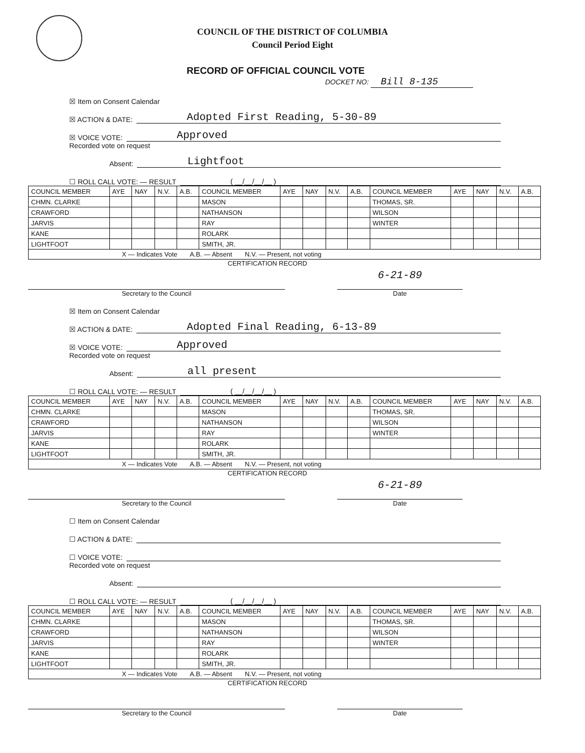COUNCIL OF THE DISTRICT OF COLUMBIA
Council Period Eight
RECORD OF OFFICIAL COUNCIL VOTE
DOCKET NO: Bill 8-135
☒ Item on Consent Calendar
☒ ACTION & DATE: Adopted First Reading, 5-30-89
☒ VOICE VOTE: Approved
Recorded vote on request
Absent: Lightfoot
☐ ROLL CALL VOTE: — RESULT ( __/__/__/__ )
| COUNCIL MEMBER | AYE | NAY | N.V. | A.B. | COUNCIL MEMBER | AYE | NAY | N.V. | A.B. | COUNCIL MEMBER | AYE | NAY | N.V. | A.B. |
| --- | --- | --- | --- | --- | --- | --- | --- | --- | --- | --- | --- | --- | --- | --- |
| CHMN. CLARKE | | | | | MASON | | | | | THOMAS, SR. | | | | |
| CRAWFORD | | | | | NATHANSON | | | | | WILSON | | | | |
| JARVIS | | | | | RAY | | | | | WINTER | | | | |
| KANE | | | | | ROLARK | | | | | | | | | |
| LIGHTFOOT | | | | | SMITH, JR. | | | | | | | | | |
X — Indicates Vote A.B. — Absent N.V. — Present, not voting
CERTIFICATION RECORD
Secretary to the Council
6-21-89
Date
☒ Item on Consent Calendar
☒ ACTION & DATE: Adopted Final Reading, 6-13-89
☒ VOICE VOTE: Approved
Recorded vote on request
Absent: all present
☐ ROLL CALL VOTE: — RESULT ( __/__/__/__ )
| COUNCIL MEMBER | AYE | NAY | N.V. | A.B. | COUNCIL MEMBER | AYE | NAY | N.V. | A.B. | COUNCIL MEMBER | AYE | NAY | N.V. | A.B. |
| --- | --- | --- | --- | --- | --- | --- | --- | --- | --- | --- | --- | --- | --- | --- |
| CHMN. CLARKE | | | | | MASON | | | | | THOMAS, SR. | | | | |
| CRAWFORD | | | | | NATHANSON | | | | | WILSON | | | | |
| JARVIS | | | | | RAY | | | | | WINTER | | | | |
| KANE | | | | | ROLARK | | | | | | | | | |
| LIGHTFOOT | | | | | SMITH, JR. | | | | | | | | | |
X — Indicates Vote A.B. — Absent N.V. — Present, not voting
CERTIFICATION RECORD
Secretary to the Council
6-21-89
Date
☐ Item on Consent Calendar
☐ ACTION & DATE:
☐ VOICE VOTE:
Recorded vote on request
Absent:
☐ ROLL CALL VOTE: — RESULT ( __/__/__/__ )
| COUNCIL MEMBER | AYE | NAY | N.V. | A.B. | COUNCIL MEMBER | AYE | NAY | N.V. | A.B. | COUNCIL MEMBER | AYE | NAY | N.V. | A.B. |
| --- | --- | --- | --- | --- | --- | --- | --- | --- | --- | --- | --- | --- | --- | --- |
| CHMN. CLARKE | | | | | MASON | | | | | THOMAS, SR. | | | | |
| CRAWFORD | | | | | NATHANSON | | | | | WILSON | | | | |
| JARVIS | | | | | RAY | | | | | WINTER | | | | |
| KANE | | | | | ROLARK | | | | | | | | | |
| LIGHTFOOT | | | | | SMITH, JR. | | | | | | | | | |
X — Indicates Vote A.B. — Absent N.V. — Present, not voting
CERTIFICATION RECORD
Secretary to the Council
Date